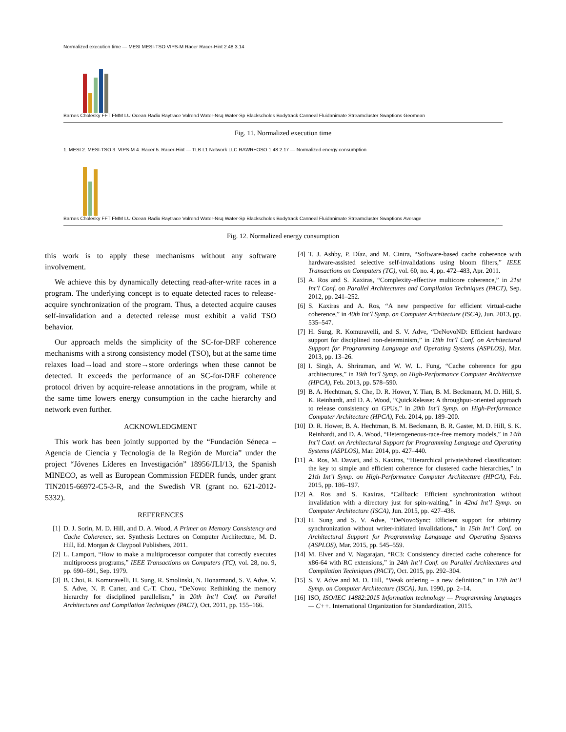Normalized execution time — MESI MESI-TSO VIPS-M Racer Racer-Hint 2.48 3.14
Barnes Cholesky FFT FMM LU Ocean Radix Raytrace Volrend Water-Nsq Water-Sp Blackscholes Bodytrack Canneal Fluidanimate Streamcluster Swaptions Geomean
Fig. 11. Normalized execution time
1. MESI 2. MESI-TSO 3. VIPS-M 4. Racer 5. Racer-Hint — TLB L1 Network LLC RAWR+OSO 1.48 2.17 — Normalized energy consumption
Barnes Cholesky FFT FMM LU Ocean Radix Raytrace Volrend Water-Nsq Water-Sp Blackscholes Bodytrack Canneal Fluidanimate Streamcluster Swaptions Average
Fig. 12. Normalized energy consumption
this work is to apply these mechanisms without any software involvement.
We achieve this by dynamically detecting read-after-write races in a program. The underlying concept is to equate detected races to release-acquire synchronization of the program. Thus, a detected acquire causes self-invalidation and a detected release must exhibit a valid TSO behavior.
Our approach melds the simplicity of the SC-for-DRF coherence mechanisms with a strong consistency model (TSO), but at the same time relaxes load→load and store→store orderings when these cannot be detected. It exceeds the performance of an SC-for-DRF coherence protocol driven by acquire-release annotations in the program, while at the same time lowers energy consumption in the cache hierarchy and network even further.
ACKNOWLEDGMENT
This work has been jointly supported by the “Fundación Séneca – Agencia de Ciencia y Tecnología de la Región de Murcia” under the project “Jóvenes Líderes en Investigación” 18956/JLI/13, the Spanish MINECO, as well as European Commission FEDER funds, under grant TIN2015-66972-C5-3-R, and the Swedish VR (grant no. 621-2012-5332).
REFERENCES
[1] D. J. Sorin, M. D. Hill, and D. A. Wood, A Primer on Memory Consistency and Cache Coherence, ser. Synthesis Lectures on Computer Architecture, M. D. Hill, Ed. Morgan & Claypool Publishers, 2011.
[2] L. Lamport, “How to make a multiprocessor computer that correctly executes multiprocess programs,” IEEE Transactions on Computers (TC), vol. 28, no. 9, pp. 690–691, Sep. 1979.
[3] B. Choi, R. Komuravelli, H. Sung, R. Smolinski, N. Honarmand, S. V. Adve, V. S. Adve, N. P. Carter, and C.-T. Chou, “DeNovo: Rethinking the memory hierarchy for disciplined parallelism,” in 20th Int’l Conf. on Parallel Architectures and Compilation Techniques (PACT), Oct. 2011, pp. 155–166.
[4] T. J. Ashby, P. Díaz, and M. Cintra, “Software-based cache coherence with hardware-assisted selective self-invalidations using bloom filters,” IEEE Transactions on Computers (TC), vol. 60, no. 4, pp. 472–483, Apr. 2011.
[5] A. Ros and S. Kaxiras, “Complexity-effective multicore coherence,” in 21st Int’l Conf. on Parallel Architectures and Compilation Techniques (PACT), Sep. 2012, pp. 241–252.
[6] S. Kaxiras and A. Ros, “A new perspective for efficient virtual-cache coherence,” in 40th Int’l Symp. on Computer Architecture (ISCA), Jun. 2013, pp. 535–547.
[7] H. Sung, R. Komuravelli, and S. V. Adve, “DeNovoND: Efficient hardware support for disciplined non-determinism,” in 18th Int’l Conf. on Architectural Support for Programming Language and Operating Systems (ASPLOS), Mar. 2013, pp. 13–26.
[8] I. Singh, A. Shriraman, and W. W. L. Fung, “Cache coherence for gpu architectures,” in 19th Int’l Symp. on High-Performance Computer Architecture (HPCA), Feb. 2013, pp. 578–590.
[9] B. A. Hechtman, S. Che, D. R. Hower, Y. Tian, B. M. Beckmann, M. D. Hill, S. K. Reinhardt, and D. A. Wood, “QuickRelease: A throughput-oriented approach to release consistency on GPUs,” in 20th Int’l Symp. on High-Performance Computer Architecture (HPCA), Feb. 2014, pp. 189–200.
[10] D. R. Hower, B. A. Hechtman, B. M. Beckmann, B. R. Gaster, M. D. Hill, S. K. Reinhardt, and D. A. Wood, “Heterogeneous-race-free memory models,” in 14th Int’l Conf. on Architectural Support for Programming Language and Operating Systems (ASPLOS), Mar. 2014, pp. 427–440.
[11] A. Ros, M. Davari, and S. Kaxiras, “Hierarchical private/shared classification: the key to simple and efficient coherence for clustered cache hierarchies,” in 21th Int’l Symp. on High-Performance Computer Architecture (HPCA), Feb. 2015, pp. 186–197.
[12] A. Ros and S. Kaxiras, “Callback: Efficient synchronization without invalidation with a directory just for spin-waiting,” in 42nd Int’l Symp. on Computer Architecture (ISCA), Jun. 2015, pp. 427–438.
[13] H. Sung and S. V. Adve, “DeNovoSync: Efficient support for arbitrary synchronization without writer-initiated invalidations,” in 15th Int’l Conf. on Architectural Support for Programming Language and Operating Systems (ASPLOS), Mar. 2015, pp. 545–559.
[14] M. Elver and V. Nagarajan, “RC3: Consistency directed cache coherence for x86-64 with RC extensions,” in 24th Int’l Conf. on Parallel Architectures and Compilation Techniques (PACT), Oct. 2015, pp. 292–304.
[15] S. V. Adve and M. D. Hill, “Weak ordering – a new definition,” in 17th Int’l Symp. on Computer Architecture (ISCA), Jun. 1990, pp. 2–14.
[16] ISO, ISO/IEC 14882:2015 Information technology — Programming languages — C++. International Organization for Standardization, 2015.